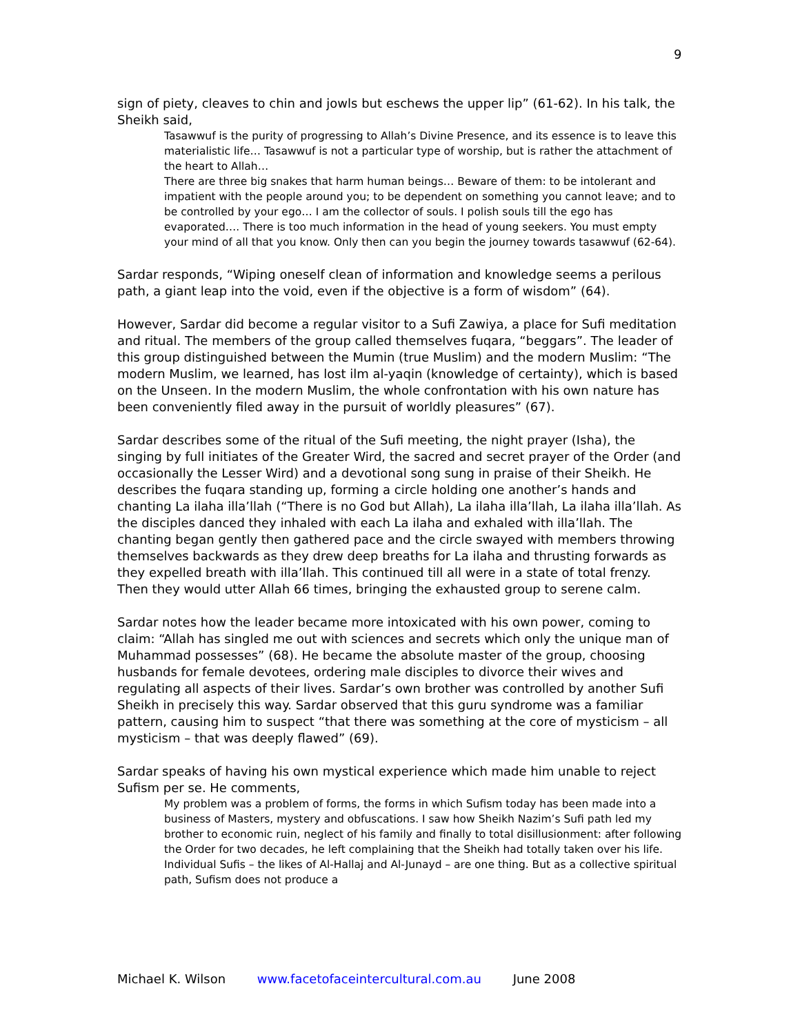9
sign of piety, cleaves to chin and jowls but eschews the upper lip” (61-62). In his talk, the Sheikh said,
Tasawwuf is the purity of progressing to Allah’s Divine Presence, and its essence is to leave this materialistic life… Tasawwuf is not a particular type of worship, but is rather the attachment of the heart to Allah…
There are three big snakes that harm human beings… Beware of them: to be intolerant and impatient with the people around you; to be dependent on something you cannot leave; and to be controlled by your ego… I am the collector of souls. I polish souls till the ego has evaporated…. There is too much information in the head of young seekers. You must empty your mind of all that you know. Only then can you begin the journey towards tasawwuf (62-64).
Sardar responds, “Wiping oneself clean of information and knowledge seems a perilous path, a giant leap into the void, even if the objective is a form of wisdom” (64).
However, Sardar did become a regular visitor to a Sufi Zawiya, a place for Sufi meditation and ritual. The members of the group called themselves fuqara, “beggars”. The leader of this group distinguished between the Mumin (true Muslim) and the modern Muslim: “The modern Muslim, we learned, has lost ilm al-yaqin (knowledge of certainty), which is based on the Unseen. In the modern Muslim, the whole confrontation with his own nature has been conveniently filed away in the pursuit of worldly pleasures” (67).
Sardar describes some of the ritual of the Sufi meeting, the night prayer (Isha), the singing by full initiates of the Greater Wird, the sacred and secret prayer of the Order (and occasionally the Lesser Wird) and a devotional song sung in praise of their Sheikh. He describes the fuqara standing up, forming a circle holding one another’s hands and chanting La ilaha illa’llah (“There is no God but Allah), La ilaha illa’llah, La ilaha illa’llah. As the disciples danced they inhaled with each La ilaha and exhaled with illa’llah. The chanting began gently then gathered pace and the circle swayed with members throwing themselves backwards as they drew deep breaths for La ilaha and thrusting forwards as they expelled breath with illa’llah. This continued till all were in a state of total frenzy. Then they would utter Allah 66 times, bringing the exhausted group to serene calm.
Sardar notes how the leader became more intoxicated with his own power, coming to claim: “Allah has singled me out with sciences and secrets which only the unique man of Muhammad possesses” (68). He became the absolute master of the group, choosing husbands for female devotees, ordering male disciples to divorce their wives and regulating all aspects of their lives. Sardar’s own brother was controlled by another Sufi Sheikh in precisely this way. Sardar observed that this guru syndrome was a familiar pattern, causing him to suspect “that there was something at the core of mysticism – all mysticism – that was deeply flawed” (69).
Sardar speaks of having his own mystical experience which made him unable to reject Sufism per se. He comments,
My problem was a problem of forms, the forms in which Sufism today has been made into a business of Masters, mystery and obfuscations. I saw how Sheikh Nazim’s Sufi path led my brother to economic ruin, neglect of his family and finally to total disillusionment: after following the Order for two decades, he left complaining that the Sheikh had totally taken over his life. Individual Sufis – the likes of Al-Hallaj and Al-Junayd – are one thing. But as a collective spiritual path, Sufism does not produce a
Michael K. Wilson www.facetofaceintercultural.com.au June 2008